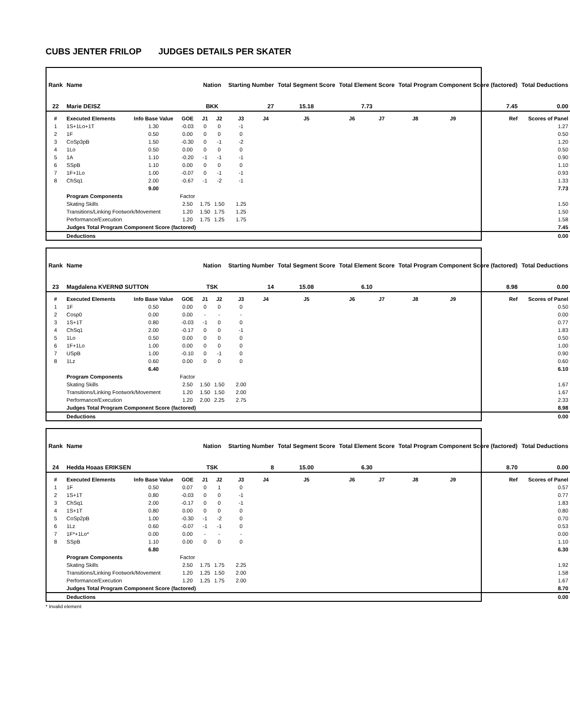CUBS JENTER FRILOP JUDGES DETAILS PER SKATER
| Rank | Name | | | Nation | | Starting Number | | Total Segment Score | Total Element Score | | Total Program Component Score (factored) | | | Total Deductions |
| --- | --- | --- | --- | --- | --- | --- | --- | --- | --- | --- | --- | --- | --- | --- |
| 22 | Marie DEISZ | | | BKK | | 27 | | 15.18 | 7.73 | | 7.45 | | | 0.00 |
| # | Executed Elements | Info Base Value | GOE | J1 | J2 | J3 | J4 | J5 | J6 | J7 | J8 | J9 | Ref | Scores of Panel |
| 1 | 1S+1Lo+1T | 1.30 | -0.03 | 0 | 0 | -1 | | | | | | | | 1.27 |
| 2 | 1F | 0.50 | 0.00 | 0 | 0 | 0 | | | | | | | | 0.50 |
| 3 | CoSp3pB | 1.50 | -0.30 | 0 | -1 | -2 | | | | | | | | 1.20 |
| 4 | 1Lo | 0.50 | 0.00 | 0 | 0 | 0 | | | | | | | | 0.50 |
| 5 | 1A | 1.10 | -0.20 | -1 | -1 | -1 | | | | | | | | 0.90 |
| 6 | SSpB | 1.10 | 0.00 | 0 | 0 | 0 | | | | | | | | 1.10 |
| 7 | 1F+1Lo | 1.00 | -0.07 | 0 | -1 | -1 | | | | | | | | 0.93 |
| 8 | ChSq1 | 2.00 | -0.67 | -1 | -2 | -1 | | | | | | | | 1.33 |
| | | 9.00 | | | | | | | | | | | 7.73 | |
| | Program Components | | Factor | | | | | | | | | | | |
| | Skating Skills | | 2.50 | 1.75 | 1.50 | 1.25 | | | | | | | | 1.50 |
| | Transitions/Linking Footwork/Movement | | 1.20 | 1.50 | 1.75 | 1.25 | | | | | | | | 1.50 |
| | Performance/Execution | | 1.20 | 1.75 | 1.25 | 1.75 | | | | | | | | 1.58 |
| | Judges Total Program Component Score (factored) | | | | | | | | | | | | | 7.45 |
| | Deductions | | | | | | | | | | | | | 0.00 |
| Rank | Name | | | Nation | | Starting Number | | Total Segment Score | Total Element Score | | Total Program Component Score (factored) | | | Total Deductions |
| --- | --- | --- | --- | --- | --- | --- | --- | --- | --- | --- | --- | --- | --- | --- |
| 23 | Magdalena KVERNØ SUTTON | | | TSK | | 14 | | 15.08 | 6.10 | | 8.98 | | | 0.00 |
| # | Executed Elements | Info Base Value | GOE | J1 | J2 | J3 | J4 | J5 | J6 | J7 | J8 | J9 | Ref | Scores of Panel |
| 1 | 1F | 0.50 | 0.00 | 0 | 0 | 0 | | | | | | | | 0.50 |
| 2 | Cosp0 | 0.00 | 0.00 | - | - | - | | | | | | | | 0.00 |
| 3 | 1S+1T | 0.80 | -0.03 | -1 | 0 | 0 | | | | | | | | 0.77 |
| 4 | ChSq1 | 2.00 | -0.17 | 0 | 0 | -1 | | | | | | | | 1.83 |
| 5 | 1Lo | 0.50 | 0.00 | 0 | 0 | 0 | | | | | | | | 0.50 |
| 6 | 1F+1Lo | 1.00 | 0.00 | 0 | 0 | 0 | | | | | | | | 1.00 |
| 7 | USpB | 1.00 | -0.10 | 0 | -1 | 0 | | | | | | | | 0.90 |
| 8 | 1Lz | 0.60 | 0.00 | 0 | 0 | 0 | | | | | | | | 0.60 |
| | | 6.40 | | | | | | | | | | | 6.10 | |
| | Program Components | | Factor | | | | | | | | | | | |
| | Skating Skills | | 2.50 | 1.50 | 1.50 | 2.00 | | | | | | | | 1.67 |
| | Transitions/Linking Footwork/Movement | | 1.20 | 1.50 | 1.50 | 2.00 | | | | | | | | 1.67 |
| | Performance/Execution | | 1.20 | 2.00 | 2.25 | 2.75 | | | | | | | | 2.33 |
| | Judges Total Program Component Score (factored) | | | | | | | | | | | | | 8.98 |
| | Deductions | | | | | | | | | | | | | 0.00 |
| Rank | Name | | | Nation | | Starting Number | | Total Segment Score | Total Element Score | | Total Program Component Score (factored) | | | Total Deductions |
| --- | --- | --- | --- | --- | --- | --- | --- | --- | --- | --- | --- | --- | --- | --- |
| 24 | Hedda Hoaas ERIKSEN | | | TSK | | 8 | | 15.00 | 6.30 | | 8.70 | | | 0.00 |
| # | Executed Elements | Info Base Value | GOE | J1 | J2 | J3 | J4 | J5 | J6 | J7 | J8 | J9 | Ref | Scores of Panel |
| 1 | 1F | 0.50 | 0.07 | 0 | 1 | 0 | | | | | | | | 0.57 |
| 2 | 1S+1T | 0.80 | -0.03 | 0 | 0 | -1 | | | | | | | | 0.77 |
| 3 | ChSq1 | 2.00 | -0.17 | 0 | 0 | -1 | | | | | | | | 1.83 |
| 4 | 1S+1T | 0.80 | 0.00 | 0 | 0 | 0 | | | | | | | | 0.80 |
| 5 | CoSp2pB | 1.00 | -0.30 | -1 | -2 | 0 | | | | | | | | 0.70 |
| 6 | 1Lz | 0.60 | -0.07 | -1 | -1 | 0 | | | | | | | | 0.53 |
| 7 | 1F*+1Lo* | 0.00 | 0.00 | - | - | - | | | | | | | | 0.00 |
| 8 | SSpB | 1.10 | 0.00 | 0 | 0 | 0 | | | | | | | | 1.10 |
| | | 6.80 | | | | | | | | | | | 6.30 | |
| | Program Components | | Factor | | | | | | | | | | | |
| | Skating Skills | | 2.50 | 1.75 | 1.75 | 2.25 | | | | | | | | 1.92 |
| | Transitions/Linking Footwork/Movement | | 1.20 | 1.25 | 1.50 | 2.00 | | | | | | | | 1.58 |
| | Performance/Execution | | 1.20 | 1.25 | 1.75 | 2.00 | | | | | | | | 1.67 |
| | Judges Total Program Component Score (factored) | | | | | | | | | | | | | 8.70 |
| | Deductions | | | | | | | | | | | | | 0.00 |
* Invalid element